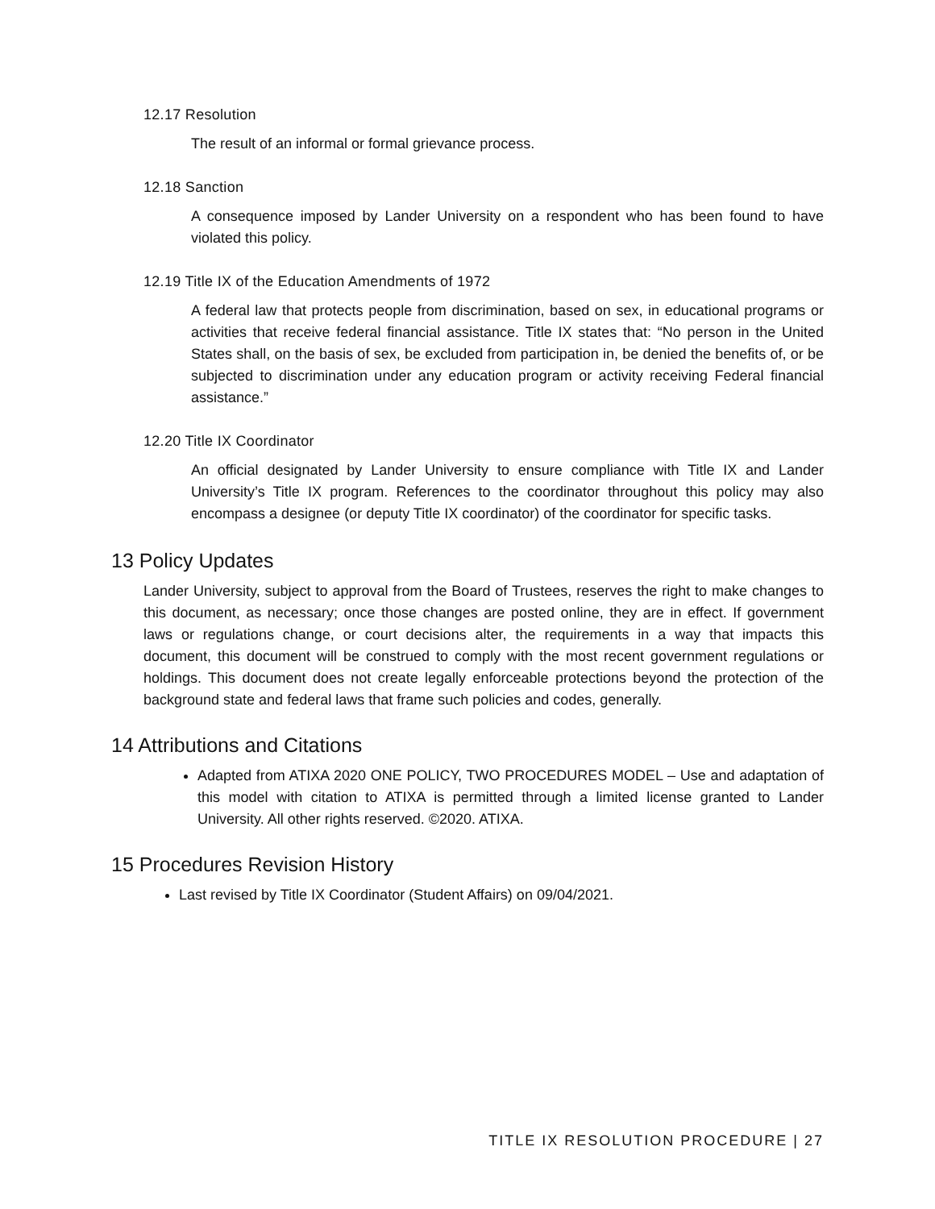12.17 Resolution
The result of an informal or formal grievance process.
12.18 Sanction
A consequence imposed by Lander University on a respondent who has been found to have violated this policy.
12.19 Title IX of the Education Amendments of 1972
A federal law that protects people from discrimination, based on sex, in educational programs or activities that receive federal financial assistance. Title IX states that: “No person in the United States shall, on the basis of sex, be excluded from participation in, be denied the benefits of, or be subjected to discrimination under any education program or activity receiving Federal financial assistance.”
12.20 Title IX Coordinator
An official designated by Lander University to ensure compliance with Title IX and Lander University’s Title IX program. References to the coordinator throughout this policy may also encompass a designee (or deputy Title IX coordinator) of the coordinator for specific tasks.
13 Policy Updates
Lander University, subject to approval from the Board of Trustees, reserves the right to make changes to this document, as necessary; once those changes are posted online, they are in effect. If government laws or regulations change, or court decisions alter, the requirements in a way that impacts this document, this document will be construed to comply with the most recent government regulations or holdings. This document does not create legally enforceable protections beyond the protection of the background state and federal laws that frame such policies and codes, generally.
14 Attributions and Citations
Adapted from ATIXA 2020 ONE POLICY, TWO PROCEDURES MODEL – Use and adaptation of this model with citation to ATIXA is permitted through a limited license granted to Lander University. All other rights reserved. ©2020. ATIXA.
15 Procedures Revision History
Last revised by Title IX Coordinator (Student Affairs) on 09/04/2021.
TITLE IX RESOLUTION PROCEDURE | 27